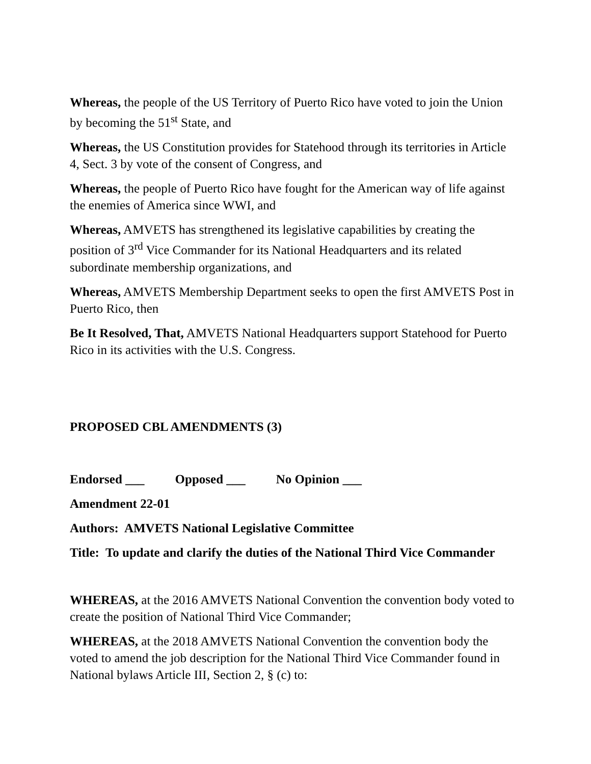Whereas, the people of the US Territory of Puerto Rico have voted to join the Union by becoming the 51<sup>st</sup> State, and
Whereas, the US Constitution provides for Statehood through its territories in Article 4, Sect. 3 by vote of the consent of Congress, and
Whereas, the people of Puerto Rico have fought for the American way of life against the enemies of America since WWI, and
Whereas, AMVETS has strengthened its legislative capabilities by creating the position of 3<sup>rd</sup> Vice Commander for its National Headquarters and its related subordinate membership organizations, and
Whereas, AMVETS Membership Department seeks to open the first AMVETS Post in Puerto Rico, then
Be It Resolved, That, AMVETS National Headquarters support Statehood for Puerto Rico in its activities with the U.S. Congress.
PROPOSED CBL AMENDMENTS (3)
Endorsed ___ Opposed ___ No Opinion ___
Amendment 22-01
Authors: AMVETS National Legislative Committee
Title: To update and clarify the duties of the National Third Vice Commander
WHEREAS, at the 2016 AMVETS National Convention the convention body voted to create the position of National Third Vice Commander;
WHEREAS, at the 2018 AMVETS National Convention the convention body the voted to amend the job description for the National Third Vice Commander found in National bylaws Article III, Section 2, § (c) to: